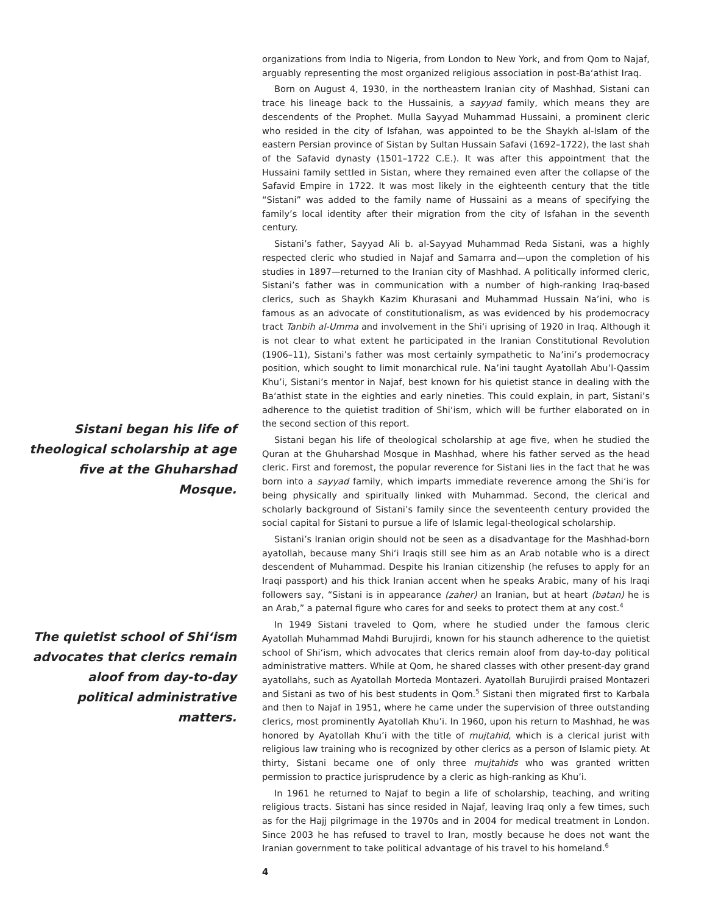Sistani began his life of theological scholarship at age five at the Ghuharshad Mosque.
The quietist school of Shi‘ism advocates that clerics remain aloof from day-to-day political administrative matters.
organizations from India to Nigeria, from London to New York, and from Qom to Najaf, arguably representing the most organized religious association in post-Ba‘athist Iraq.
Born on August 4, 1930, in the northeastern Iranian city of Mashhad, Sistani can trace his lineage back to the Hussainis, a sayyad family, which means they are descendents of the Prophet. Mulla Sayyad Muhammad Hussaini, a prominent cleric who resided in the city of Isfahan, was appointed to be the Shaykh al-Islam of the eastern Persian province of Sistan by Sultan Hussain Safavi (1692–1722), the last shah of the Safavid dynasty (1501–1722 C.E.). It was after this appointment that the Hussaini family settled in Sistan, where they remained even after the collapse of the Safavid Empire in 1722. It was most likely in the eighteenth century that the title “Sistani” was added to the family name of Hussaini as a means of specifying the family’s local identity after their migration from the city of Isfahan in the seventh century.
Sistani’s father, Sayyad Ali b. al-Sayyad Muhammad Reda Sistani, was a highly respected cleric who studied in Najaf and Samarra and—upon the completion of his studies in 1897—returned to the Iranian city of Mashhad. A politically informed cleric, Sistani’s father was in communication with a number of high-ranking Iraq-based clerics, such as Shaykh Kazim Khurasani and Muhammad Hussain Na’ini, who is famous as an advocate of constitutionalism, as was evidenced by his prodemocracy tract Tanbih al-Umma and involvement in the Shi‘i uprising of 1920 in Iraq. Although it is not clear to what extent he participated in the Iranian Constitutional Revolution (1906–11), Sistani’s father was most certainly sympathetic to Na’ini’s prodemocracy position, which sought to limit monarchical rule. Na’ini taught Ayatollah Abu’l-Qassim Khu’i, Sistani’s mentor in Najaf, best known for his quietist stance in dealing with the Ba‘athist state in the eighties and early nineties. This could explain, in part, Sistani’s adherence to the quietist tradition of Shi‘ism, which will be further elaborated on in the second section of this report.
Sistani began his life of theological scholarship at age five, when he studied the Quran at the Ghuharshad Mosque in Mashhad, where his father served as the head cleric. First and foremost, the popular reverence for Sistani lies in the fact that he was born into a sayyad family, which imparts immediate reverence among the Shi‘is for being physically and spiritually linked with Muhammad. Second, the clerical and scholarly background of Sistani’s family since the seventeenth century provided the social capital for Sistani to pursue a life of Islamic legal-theological scholarship.
Sistani’s Iranian origin should not be seen as a disadvantage for the Mashhad-born ayatollah, because many Shi‘i Iraqis still see him as an Arab notable who is a direct descendent of Muhammad. Despite his Iranian citizenship (he refuses to apply for an Iraqi passport) and his thick Iranian accent when he speaks Arabic, many of his Iraqi followers say, “Sistani is in appearance (zaher) an Iranian, but at heart (batan) he is an Arab,” a paternal figure who cares for and seeks to protect them at any cost.<sup>4</sup>
In 1949 Sistani traveled to Qom, where he studied under the famous cleric Ayatollah Muhammad Mahdi Burujirdi, known for his staunch adherence to the quietist school of Shi‘ism, which advocates that clerics remain aloof from day-to-day political administrative matters. While at Qom, he shared classes with other present-day grand ayatollahs, such as Ayatollah Morteda Montazeri. Ayatollah Burujirdi praised Montazeri and Sistani as two of his best students in Qom.<sup>5</sup> Sistani then migrated first to Karbala and then to Najaf in 1951, where he came under the supervision of three outstanding clerics, most prominently Ayatollah Khu’i. In 1960, upon his return to Mashhad, he was honored by Ayatollah Khu’i with the title of mujtahid, which is a clerical jurist with religious law training who is recognized by other clerics as a person of Islamic piety. At thirty, Sistani became one of only three mujtahids who was granted written permission to practice jurisprudence by a cleric as high-ranking as Khu’i.
In 1961 he returned to Najaf to begin a life of scholarship, teaching, and writing religious tracts. Sistani has since resided in Najaf, leaving Iraq only a few times, such as for the Hajj pilgrimage in the 1970s and in 2004 for medical treatment in London. Since 2003 he has refused to travel to Iran, mostly because he does not want the Iranian government to take political advantage of his travel to his homeland.<sup>6</sup>
4